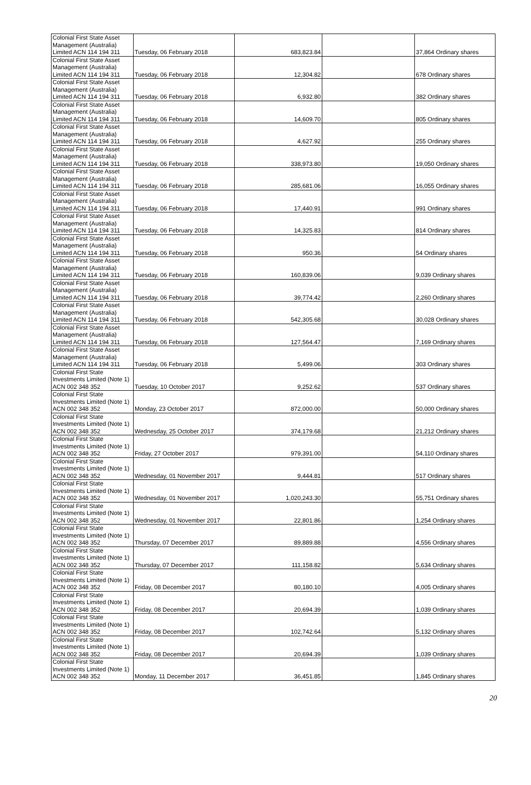| Colonial First State Asset Management (Australia) Limited ACN 114 194 311 | Tuesday, 06 February 2018 | 683,823.84 | | 37,864 Ordinary shares |
| Colonial First State Asset Management (Australia) Limited ACN 114 194 311 | Tuesday, 06 February 2018 | 12,304.82 | | 678 Ordinary shares |
| Colonial First State Asset Management (Australia) Limited ACN 114 194 311 | Tuesday, 06 February 2018 | 6,932.80 | | 382 Ordinary shares |
| Colonial First State Asset Management (Australia) Limited ACN 114 194 311 | Tuesday, 06 February 2018 | 14,609.70 | | 805 Ordinary shares |
| Colonial First State Asset Management (Australia) Limited ACN 114 194 311 | Tuesday, 06 February 2018 | 4,627.92 | | 255 Ordinary shares |
| Colonial First State Asset Management (Australia) Limited ACN 114 194 311 | Tuesday, 06 February 2018 | 338,973.80 | | 19,050 Ordinary shares |
| Colonial First State Asset Management (Australia) Limited ACN 114 194 311 | Tuesday, 06 February 2018 | 285,681.06 | | 16,055 Ordinary shares |
| Colonial First State Asset Management (Australia) Limited ACN 114 194 311 | Tuesday, 06 February 2018 | 17,440.91 | | 991 Ordinary shares |
| Colonial First State Asset Management (Australia) Limited ACN 114 194 311 | Tuesday, 06 February 2018 | 14,325.83 | | 814 Ordinary shares |
| Colonial First State Asset Management (Australia) Limited ACN 114 194 311 | Tuesday, 06 February 2018 | 950.36 | | 54 Ordinary shares |
| Colonial First State Asset Management (Australia) Limited ACN 114 194 311 | Tuesday, 06 February 2018 | 160,839.06 | | 9,039 Ordinary shares |
| Colonial First State Asset Management (Australia) Limited ACN 114 194 311 | Tuesday, 06 February 2018 | 39,774.42 | | 2,260 Ordinary shares |
| Colonial First State Asset Management (Australia) Limited ACN 114 194 311 | Tuesday, 06 February 2018 | 542,305.68 | | 30,028 Ordinary shares |
| Colonial First State Asset Management (Australia) Limited ACN 114 194 311 | Tuesday, 06 February 2018 | 127,564.47 | | 7,169 Ordinary shares |
| Colonial First State Asset Management (Australia) Limited ACN 114 194 311 | Tuesday, 06 February 2018 | 5,499.06 | | 303 Ordinary shares |
| Colonial First State Investments Limited (Note 1) ACN 002 348 352 | Tuesday, 10 October 2017 | 9,252.62 | | 537 Ordinary shares |
| Colonial First State Investments Limited (Note 1) ACN 002 348 352 | Monday, 23 October 2017 | 872,000.00 | | 50,000 Ordinary shares |
| Colonial First State Investments Limited (Note 1) ACN 002 348 352 | Wednesday, 25 October 2017 | 374,179.68 | | 21,212 Ordinary shares |
| Colonial First State Investments Limited (Note 1) ACN 002 348 352 | Friday, 27 October 2017 | 979,391.00 | | 54,110 Ordinary shares |
| Colonial First State Investments Limited (Note 1) ACN 002 348 352 | Wednesday, 01 November 2017 | 9,444.81 | | 517 Ordinary shares |
| Colonial First State Investments Limited (Note 1) ACN 002 348 352 | Wednesday, 01 November 2017 | 1,020,243.30 | | 55,751 Ordinary shares |
| Colonial First State Investments Limited (Note 1) ACN 002 348 352 | Wednesday, 01 November 2017 | 22,801.86 | | 1,254 Ordinary shares |
| Colonial First State Investments Limited (Note 1) ACN 002 348 352 | Thursday, 07 December 2017 | 89,889.88 | | 4,556 Ordinary shares |
| Colonial First State Investments Limited (Note 1) ACN 002 348 352 | Thursday, 07 December 2017 | 111,158.82 | | 5,634 Ordinary shares |
| Colonial First State Investments Limited (Note 1) ACN 002 348 352 | Friday, 08 December 2017 | 80,180.10 | | 4,005 Ordinary shares |
| Colonial First State Investments Limited (Note 1) ACN 002 348 352 | Friday, 08 December 2017 | 20,694.39 | | 1,039 Ordinary shares |
| Colonial First State Investments Limited (Note 1) ACN 002 348 352 | Friday, 08 December 2017 | 102,742.64 | | 5,132 Ordinary shares |
| Colonial First State Investments Limited (Note 1) ACN 002 348 352 | Friday, 08 December 2017 | 20,694.39 | | 1,039 Ordinary shares |
| Colonial First State Investments Limited (Note 1) ACN 002 348 352 | Monday, 11 December 2017 | 36,451.85 | | 1,845 Ordinary shares |
20